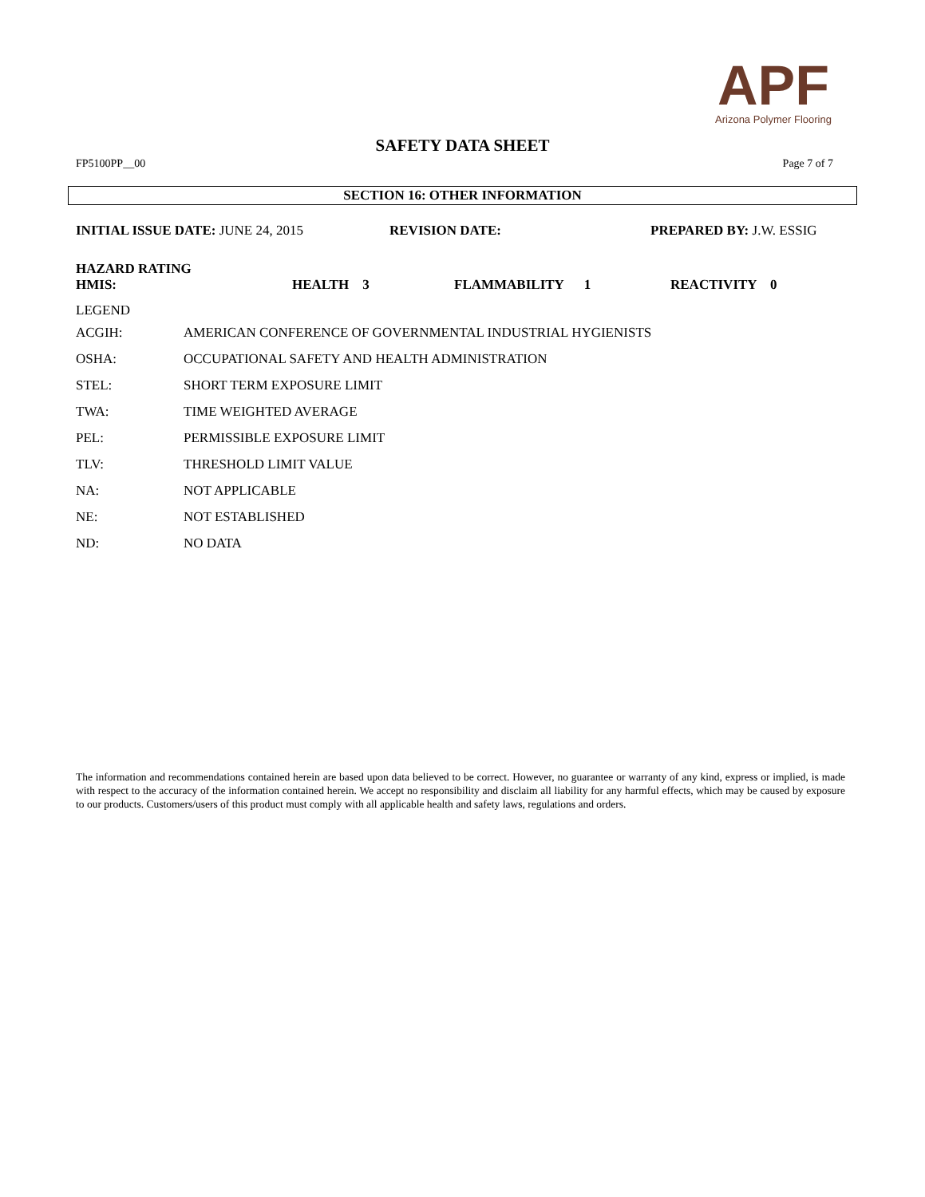APF
Arizona Polymer Flooring
SAFETY DATA SHEET
FP5100PP__00 Page 7 of 7
SECTION 16: OTHER INFORMATION
INITIAL ISSUE DATE: JUNE 24, 2015 REVISION DATE: PREPARED BY: J.W. ESSIG
HAZARD RATING
HMIS: HEALTH 3 FLAMMABILITY 1 REACTIVITY 0
LEGEND
| ACGIH: | AMERICAN CONFERENCE OF GOVERNMENTAL INDUSTRIAL HYGIENISTS |
| OSHA: | OCCUPATIONAL SAFETY AND HEALTH ADMINISTRATION |
| STEL: | SHORT TERM EXPOSURE LIMIT |
| TWA: | TIME WEIGHTED AVERAGE |
| PEL: | PERMISSIBLE EXPOSURE LIMIT |
| TLV: | THRESHOLD LIMIT VALUE |
| NA: | NOT APPLICABLE |
| NE: | NOT ESTABLISHED |
| ND: | NO DATA |
The information and recommendations contained herein are based upon data believed to be correct. However, no guarantee or warranty of any kind, express or implied, is made with respect to the accuracy of the information contained herein. We accept no responsibility and disclaim all liability for any harmful effects, which may be caused by exposure to our products. Customers/users of this product must comply with all applicable health and safety laws, regulations and orders.